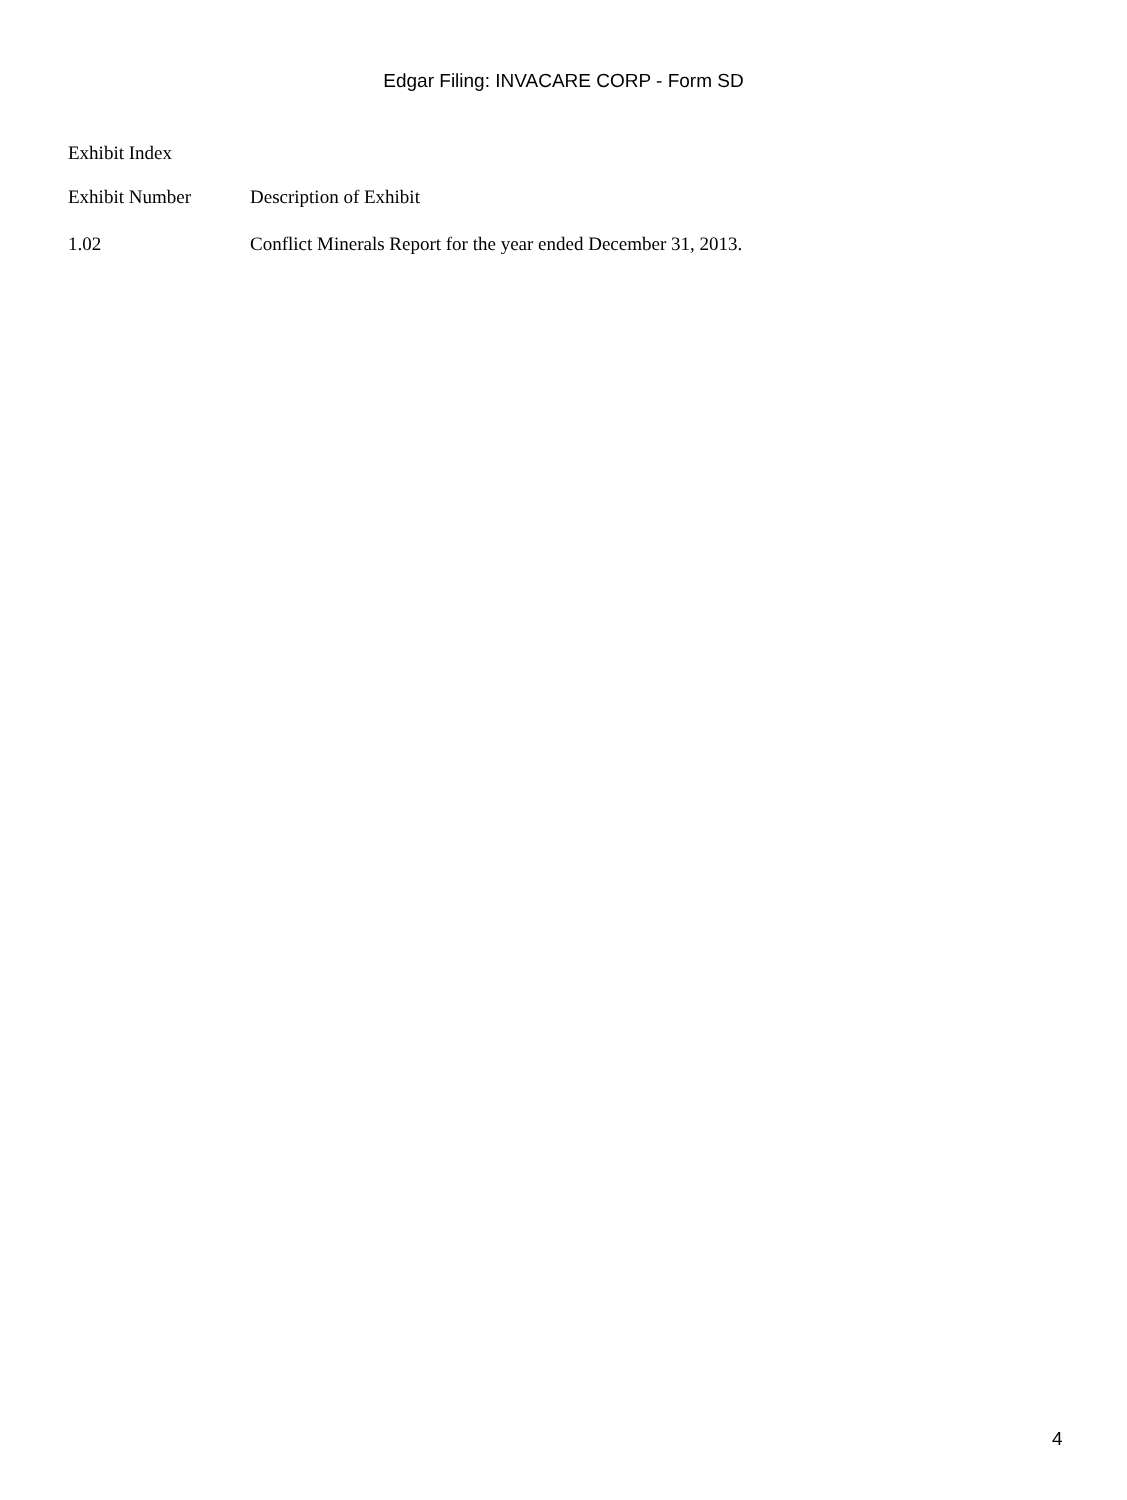Edgar Filing: INVACARE CORP - Form SD
Exhibit Index
| Exhibit Number | Description of Exhibit |
| --- | --- |
| 1.02 | Conflict Minerals Report for the year ended December 31, 2013. |
4